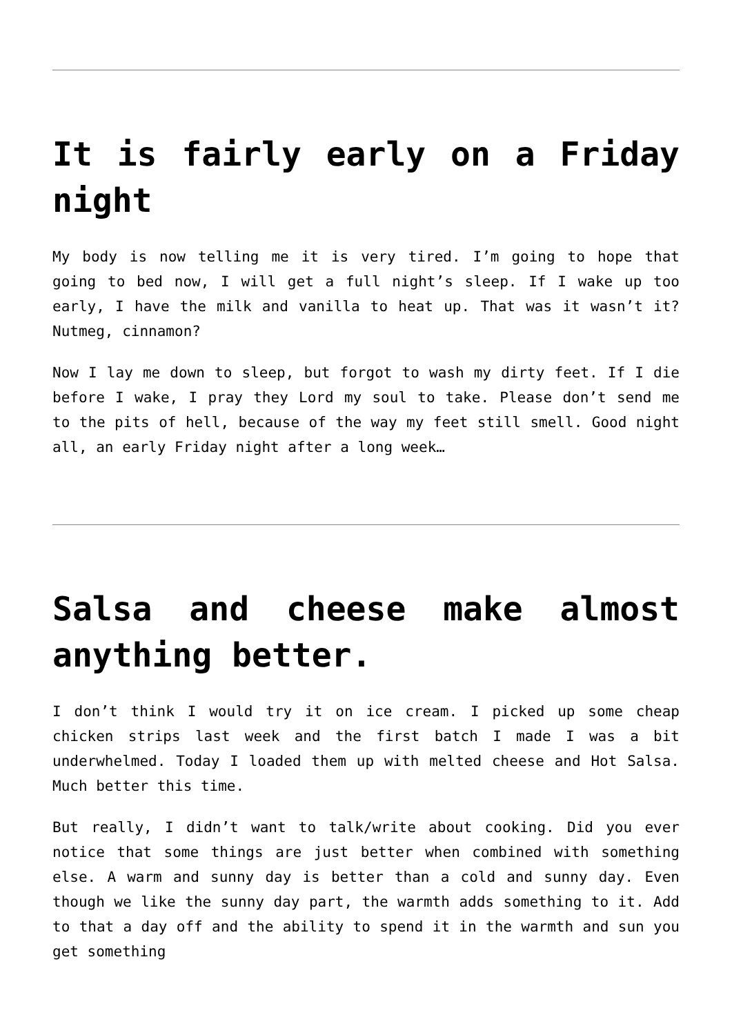It is fairly early on a Friday night
My body is now telling me it is very tired. I’m going to hope that going to bed now, I will get a full night’s sleep. If I wake up too early, I have the milk and vanilla to heat up. That was it wasn’t it? Nutmeg, cinnamon?
Now I lay me down to sleep, but forgot to wash my dirty feet. If I die before I wake, I pray they Lord my soul to take. Please don’t send me to the pits of hell, because of the way my feet still smell. Good night all, an early Friday night after a long week…
Salsa and cheese make almost anything better.
I don’t think I would try it on ice cream. I picked up some cheap chicken strips last week and the first batch I made I was a bit underwhelmed. Today I loaded them up with melted cheese and Hot Salsa. Much better this time.
But really, I didn’t want to talk/write about cooking. Did you ever notice that some things are just better when combined with something else. A warm and sunny day is better than a cold and sunny day. Even though we like the sunny day part, the warmth adds something to it. Add to that a day off and the ability to spend it in the warmth and sun you get something